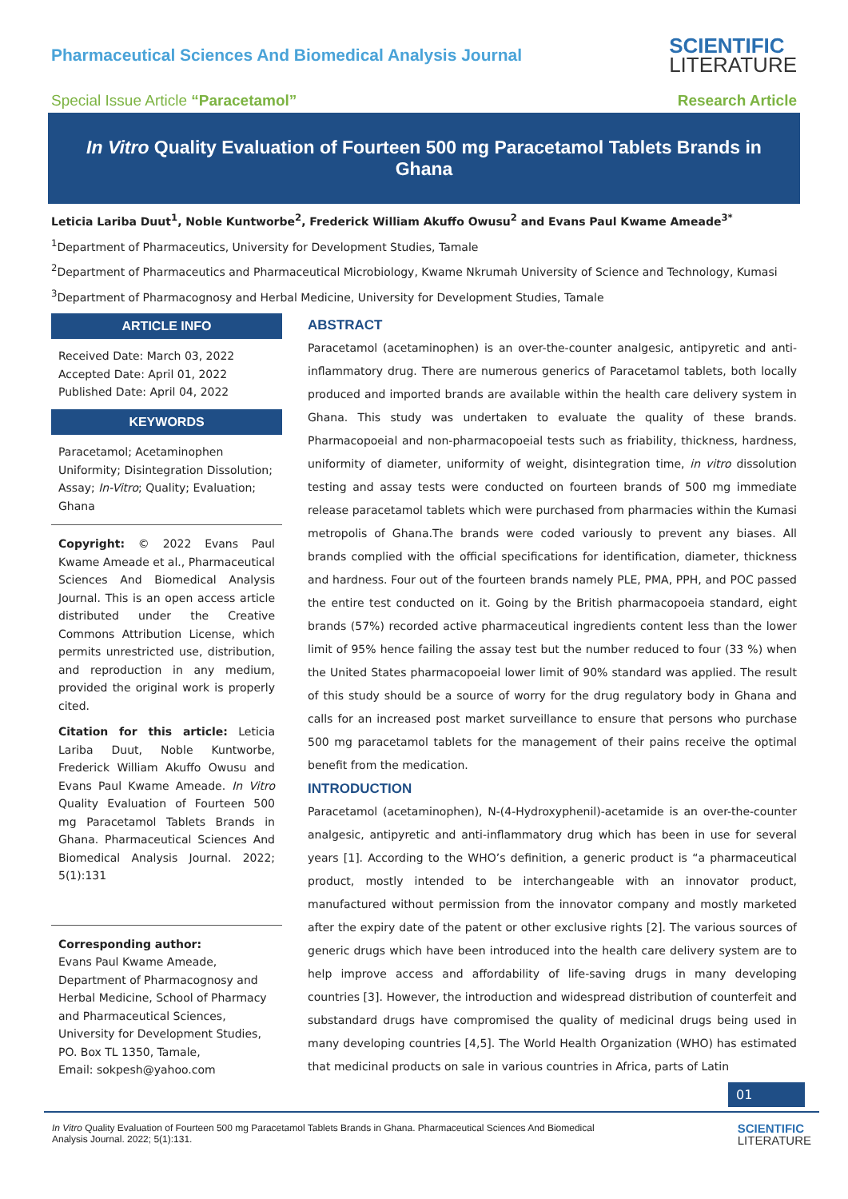Pharmaceutical Sciences And Biomedical Analysis Journal
SCIENTIFIC
LITERATURE
Special Issue Article “Paracetamol”
Research Article
In Vitro Quality Evaluation of Fourteen 500 mg Paracetamol Tablets Brands in Ghana
Leticia Lariba Duut<sup>1</sup>, Noble Kuntworbe<sup>2</sup>, Frederick William Akuffo Owusu<sup>2</sup> and Evans Paul Kwame Ameade<sup>3*</sup>
<sup>1</sup> Department of Pharmaceutics, University for Development Studies, Tamale
<sup>2</sup> Department of Pharmaceutics and Pharmaceutical Microbiology, Kwame Nkrumah University of Science and Technology, Kumasi
<sup>3</sup> Department of Pharmacognosy and Herbal Medicine, University for Development Studies, Tamale
ARTICLE INFO
Received Date: March 03, 2022
Accepted Date: April 01, 2022
Published Date: April 04, 2022
KEYWORDS
Paracetamol; Acetaminophen Uniformity; Disintegration Dissolution; Assay; In-Vitro; Quality; Evaluation; Ghana
Copyright: © 2022 Evans Paul Kwame Ameade et al., Pharmaceutical Sciences And Biomedical Analysis Journal. This is an open access article distributed under the Creative Commons Attribution License, which permits unrestricted use, distribution, and reproduction in any medium, provided the original work is properly cited.
Citation for this article: Leticia Lariba Duut, Noble Kuntworbe, Frederick William Akuffo Owusu and Evans Paul Kwame Ameade. In Vitro Quality Evaluation of Fourteen 500 mg Paracetamol Tablets Brands in Ghana. Pharmaceutical Sciences And Biomedical Analysis Journal. 2022; 5(1):131
Corresponding author:
Evans Paul Kwame Ameade, Department of Pharmacognosy and Herbal Medicine, School of Pharmacy and Pharmaceutical Sciences, University for Development Studies, PO. Box TL 1350, Tamale,
Email: sokpesh@yahoo.com
ABSTRACT
Paracetamol (acetaminophen) is an over-the-counter analgesic, antipyretic and anti-inflammatory drug. There are numerous generics of Paracetamol tablets, both locally produced and imported brands are available within the health care delivery system in Ghana. This study was undertaken to evaluate the quality of these brands. Pharmacopoeial and non-pharmacopoeial tests such as friability, thickness, hardness, uniformity of diameter, uniformity of weight, disintegration time, in vitro dissolution testing and assay tests were conducted on fourteen brands of 500 mg immediate release paracetamol tablets which were purchased from pharmacies within the Kumasi metropolis of Ghana.The brands were coded variously to prevent any biases. All brands complied with the official specifications for identification, diameter, thickness and hardness. Four out of the fourteen brands namely PLE, PMA, PPH, and POC passed the entire test conducted on it. Going by the British pharmacopoeia standard, eight brands (57%) recorded active pharmaceutical ingredients content less than the lower limit of 95% hence failing the assay test but the number reduced to four (33 %) when the United States pharmacopoeial lower limit of 90% standard was applied. The result of this study should be a source of worry for the drug regulatory body in Ghana and calls for an increased post market surveillance to ensure that persons who purchase 500 mg paracetamol tablets for the management of their pains receive the optimal benefit from the medication.
INTRODUCTION
Paracetamol (acetaminophen), N-(4-Hydroxyphenil)-acetamide is an over-the-counter analgesic, antipyretic and anti-inflammatory drug which has been in use for several years [1]. According to the WHO’s definition, a generic product is “a pharmaceutical product, mostly intended to be interchangeable with an innovator product, manufactured without permission from the innovator company and mostly marketed after the expiry date of the patent or other exclusive rights [2]. The various sources of generic drugs which have been introduced into the health care delivery system are to help improve access and affordability of life-saving drugs in many developing countries [3]. However, the introduction and widespread distribution of counterfeit and substandard drugs have compromised the quality of medicinal drugs being used in many developing countries [4,5]. The World Health Organization (WHO) has estimated that medicinal products on sale in various countries in Africa, parts of Latin
01
In Vitro Quality Evaluation of Fourteen 500 mg Paracetamol Tablets Brands in Ghana. Pharmaceutical Sciences And Biomedical
Analysis Journal. 2022; 5(1):131.
SCIENTIFIC
LITERATURE